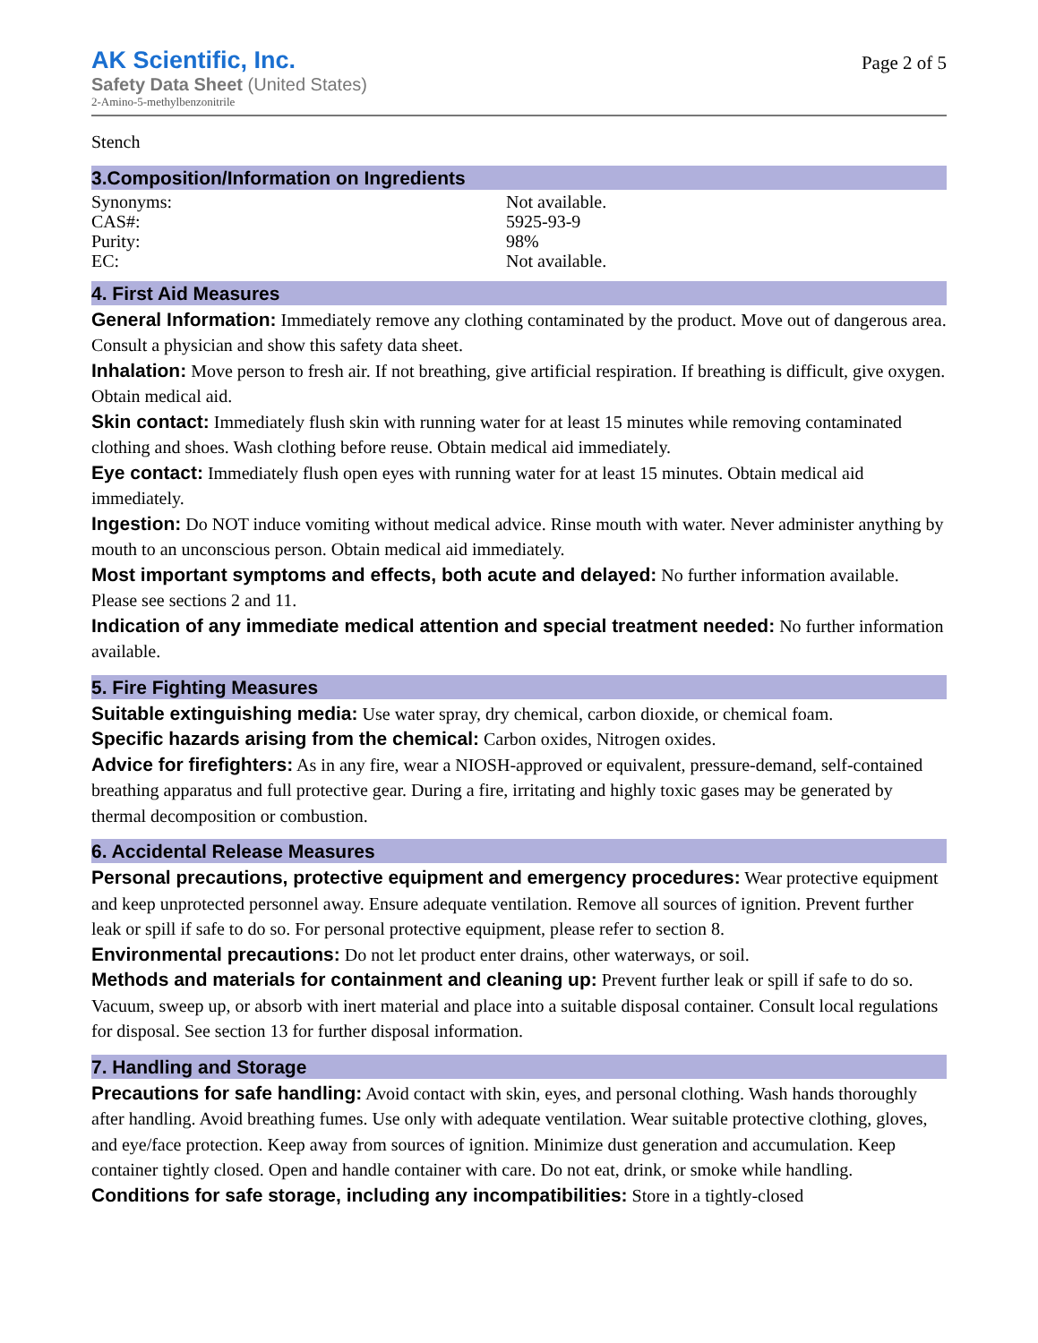AK Scientific, Inc.
Safety Data Sheet (United States)
2-Amino-5-methylbenzonitrile
Page 2 of 5
Stench
3.Composition/Information on Ingredients
| Synonyms: | Not available. |
| CAS#: | 5925-93-9 |
| Purity: | 98% |
| EC: | Not available. |
4. First Aid Measures
General Information: Immediately remove any clothing contaminated by the product. Move out of dangerous area. Consult a physician and show this safety data sheet.
Inhalation: Move person to fresh air. If not breathing, give artificial respiration. If breathing is difficult, give oxygen. Obtain medical aid.
Skin contact: Immediately flush skin with running water for at least 15 minutes while removing contaminated clothing and shoes. Wash clothing before reuse. Obtain medical aid immediately.
Eye contact: Immediately flush open eyes with running water for at least 15 minutes. Obtain medical aid immediately.
Ingestion: Do NOT induce vomiting without medical advice. Rinse mouth with water. Never administer anything by mouth to an unconscious person. Obtain medical aid immediately.
Most important symptoms and effects, both acute and delayed: No further information available. Please see sections 2 and 11.
Indication of any immediate medical attention and special treatment needed: No further information available.
5. Fire Fighting Measures
Suitable extinguishing media: Use water spray, dry chemical, carbon dioxide, or chemical foam.
Specific hazards arising from the chemical: Carbon oxides, Nitrogen oxides.
Advice for firefighters: As in any fire, wear a NIOSH-approved or equivalent, pressure-demand, self-contained breathing apparatus and full protective gear. During a fire, irritating and highly toxic gases may be generated by thermal decomposition or combustion.
6. Accidental Release Measures
Personal precautions, protective equipment and emergency procedures: Wear protective equipment and keep unprotected personnel away. Ensure adequate ventilation. Remove all sources of ignition. Prevent further leak or spill if safe to do so. For personal protective equipment, please refer to section 8.
Environmental precautions: Do not let product enter drains, other waterways, or soil.
Methods and materials for containment and cleaning up: Prevent further leak or spill if safe to do so. Vacuum, sweep up, or absorb with inert material and place into a suitable disposal container. Consult local regulations for disposal. See section 13 for further disposal information.
7. Handling and Storage
Precautions for safe handling: Avoid contact with skin, eyes, and personal clothing. Wash hands thoroughly after handling. Avoid breathing fumes. Use only with adequate ventilation. Wear suitable protective clothing, gloves, and eye/face protection. Keep away from sources of ignition. Minimize dust generation and accumulation. Keep container tightly closed. Open and handle container with care. Do not eat, drink, or smoke while handling.
Conditions for safe storage, including any incompatibilities: Store in a tightly-closed